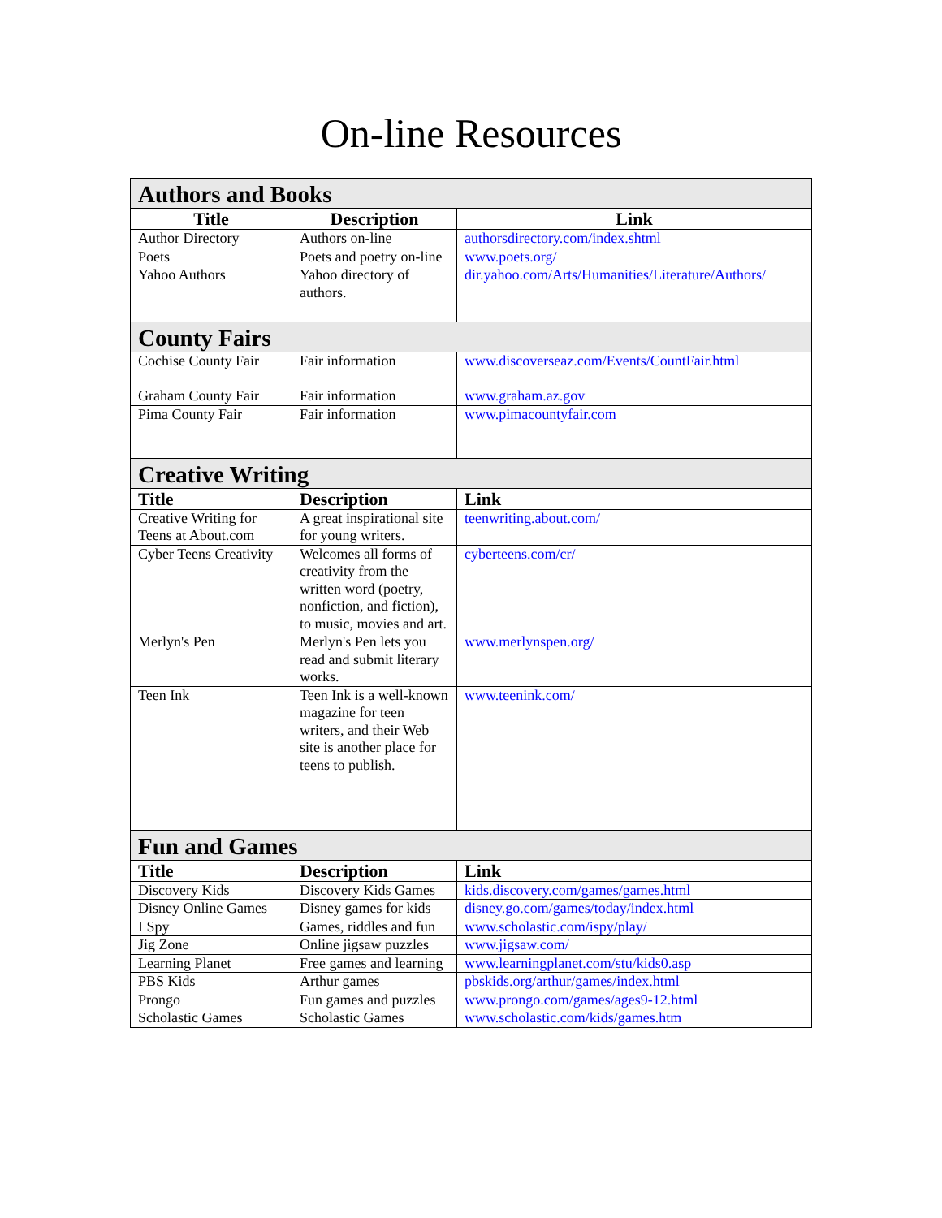On-line Resources
| Authors and Books | | |
| Title | Description | Link |
| Author Directory | Authors on-line | authorsdirectory.com/index.shtml |
| Poets | Poets and poetry on-line | www.poets.org/ |
| Yahoo Authors | Yahoo directory of authors. | dir.yahoo.com/Arts/Humanities/Literature/Authors/ |
| County Fairs | | |
| Cochise County Fair | Fair information | www.discoverseaz.com/Events/CountFair.html |
| Graham County Fair | Fair information | www.graham.az.gov |
| Pima County Fair | Fair information | www.pimacountyfair.com |
| Creative Writing | | |
| Title | Description | Link |
| Creative Writing for Teens at About.com | A great inspirational site for young writers. | teenwriting.about.com/ |
| Cyber Teens Creativity | Welcomes all forms of creativity from the written word (poetry, nonfiction, and fiction), to music, movies and art. | cyberteens.com/cr/ |
| Merlyn's Pen | Merlyn's Pen lets you read and submit literary works. | www.merlynspen.org/ |
| Teen Ink | Teen Ink is a well-known magazine for teen writers, and their Web site is another place for teens to publish. | www.teenink.com/ |
| Fun and Games | | |
| Title | Description | Link |
| Discovery Kids | Discovery Kids Games | kids.discovery.com/games/games.html |
| Disney Online Games | Disney games for kids | disney.go.com/games/today/index.html |
| I Spy | Games, riddles and fun | www.scholastic.com/ispy/play/ |
| Jig Zone | Online jigsaw puzzles | www.jigsaw.com/ |
| Learning Planet | Free games and learning | www.learningplanet.com/stu/kids0.asp |
| PBS Kids | Arthur games | pbskids.org/arthur/games/index.html |
| Prongo | Fun games and puzzles | www.prongo.com/games/ages9-12.html |
| Scholastic Games | Scholastic Games | www.scholastic.com/kids/games.htm |